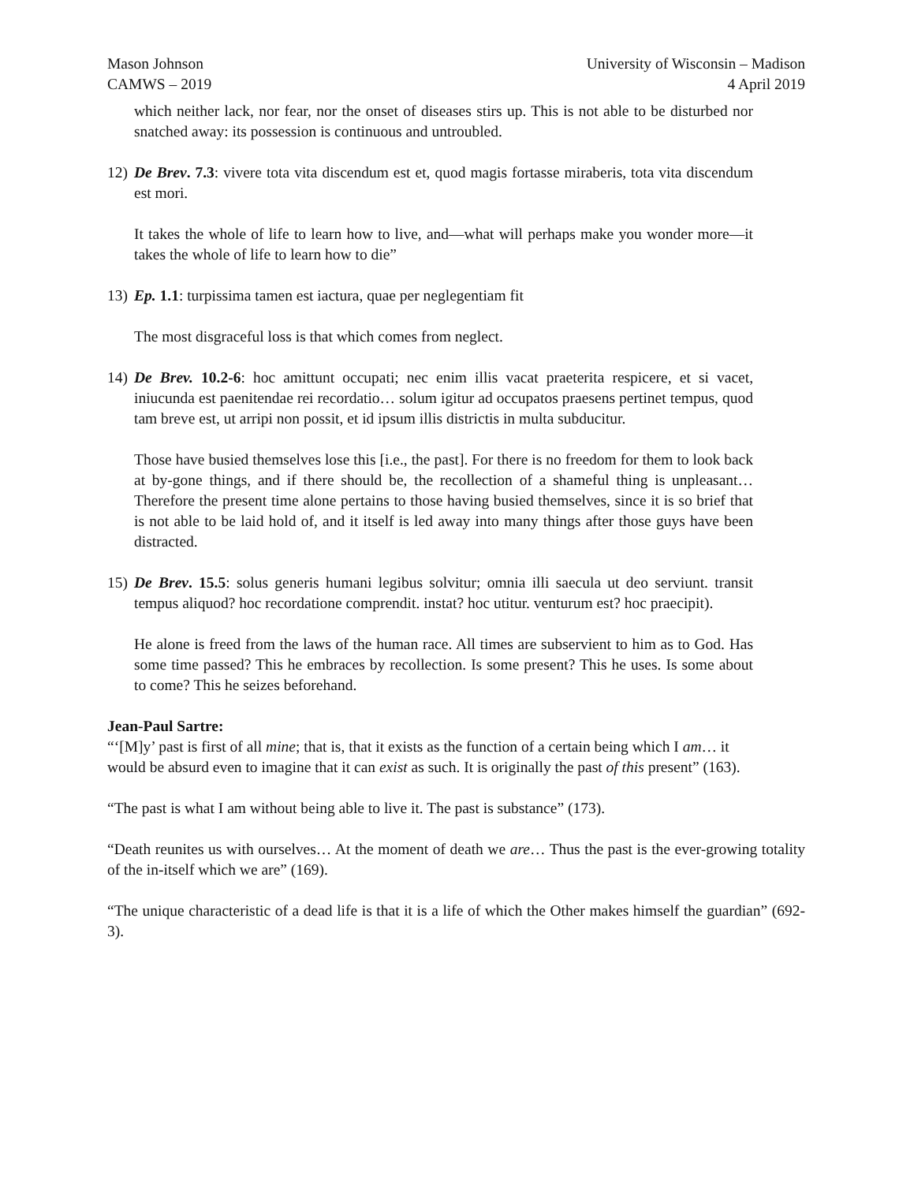Mason Johnson
CAMWS – 2019
University of Wisconsin – Madison
4 April 2019
which neither lack, nor fear, nor the onset of diseases stirs up. This is not able to be disturbed nor snatched away: its possession is continuous and untroubled.
12)
De Brev. 7.3: vivere tota vita discendum est et, quod magis fortasse miraberis, tota vita discendum est mori.
It takes the whole of life to learn how to live, and—what will perhaps make you wonder more—it takes the whole of life to learn how to die”
13)
Ep. 1.1: turpissima tamen est iactura, quae per neglegentiam fit
The most disgraceful loss is that which comes from neglect.
14)
De Brev. 10.2-6: hoc amittunt occupati; nec enim illis vacat praeterita respicere, et si vacet, iniucunda est paenitendae rei recordatio… solum igitur ad occupatos praesens pertinet tempus, quod tam breve est, ut arripi non possit, et id ipsum illis districtis in multa subducitur.
Those have busied themselves lose this [i.e., the past]. For there is no freedom for them to look back at by-gone things, and if there should be, the recollection of a shameful thing is unpleasant…Therefore the present time alone pertains to those having busied themselves, since it is so brief that is not able to be laid hold of, and it itself is led away into many things after those guys have been distracted.
15)
De Brev. 15.5: solus generis humani legibus solvitur; omnia illi saecula ut deo serviunt. transit tempus aliquod? hoc recordatione comprendit. instat? hoc utitur. venturum est? hoc praecipit).
He alone is freed from the laws of the human race. All times are subservient to him as to God. Has some time passed? This he embraces by recollection. Is some present? This he uses. Is some about to come? This he seizes beforehand.
Jean-Paul Sartre:
“‘[M]y’ past is first of all mine; that is, that it exists as the function of a certain being which I am… it would be absurd even to imagine that it can exist as such. It is originally the past of this present” (163).
“The past is what I am without being able to live it. The past is substance” (173).
“Death reunites us with ourselves… At the moment of death we are… Thus the past is the ever-growing totality of the in-itself which we are” (169).
“The unique characteristic of a dead life is that it is a life of which the Other makes himself the guardian” (692-3).